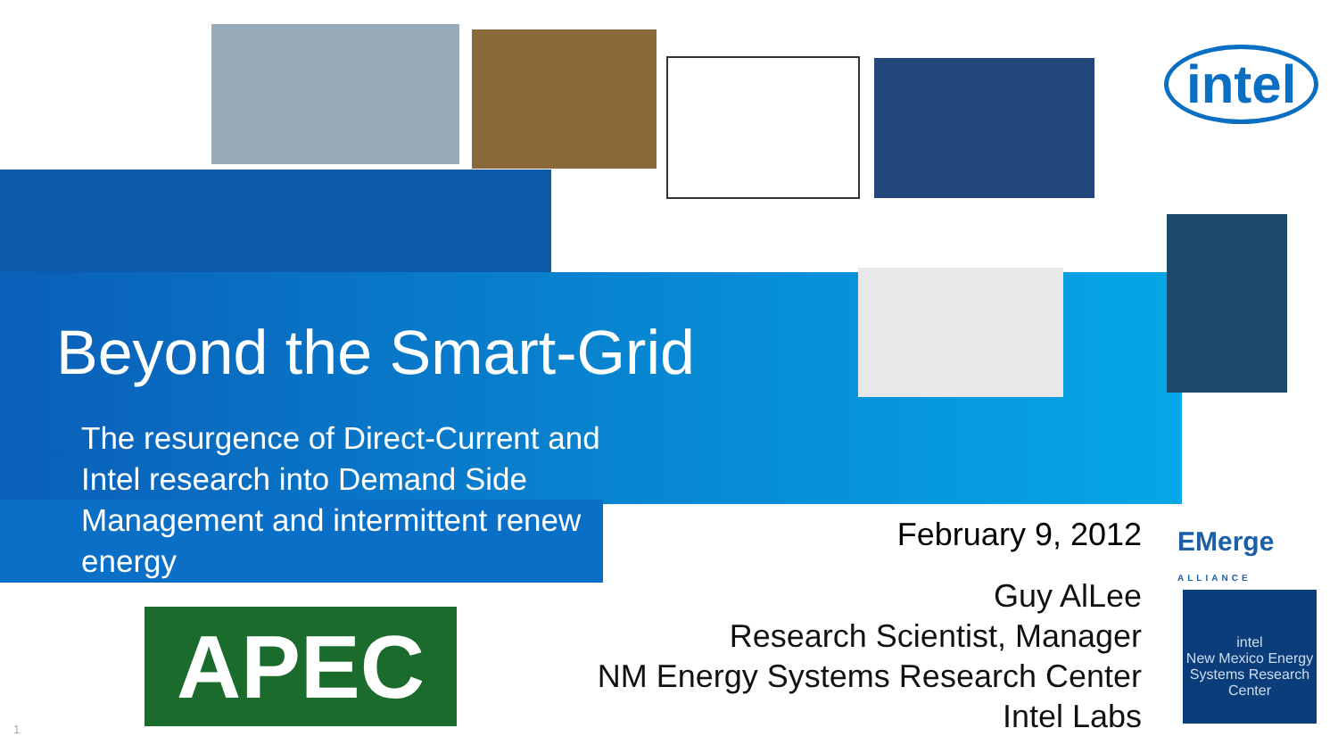intel
Beyond the Smart-Grid
The resurgence of Direct-Current and Intel research into Demand Side Management and intermittent renew energy
February 9, 2012
EMerge
ALLIANCE
Guy AlLee
Research Scientist, Manager
NM Energy Systems Research Center
Intel Labs
APEC
intel
New Mexico Energy Systems Research Center
1